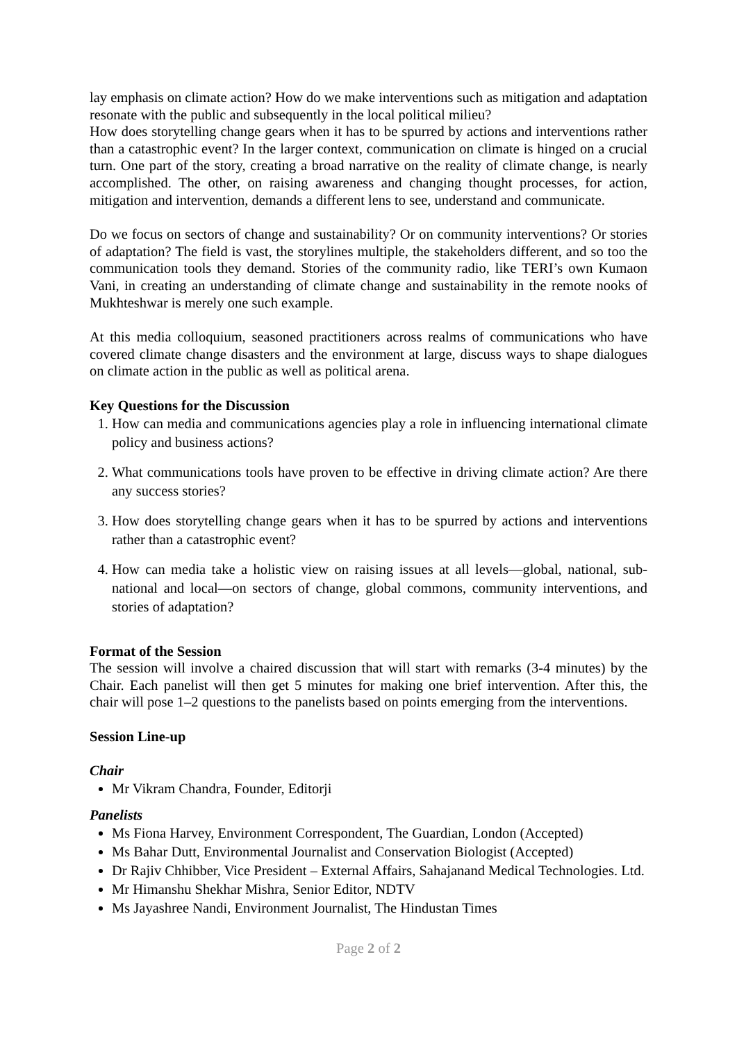lay emphasis on climate action? How do we make interventions such as mitigation and adaptation resonate with the public and subsequently in the local political milieu?
How does storytelling change gears when it has to be spurred by actions and interventions rather than a catastrophic event? In the larger context, communication on climate is hinged on a crucial turn. One part of the story, creating a broad narrative on the reality of climate change, is nearly accomplished. The other, on raising awareness and changing thought processes, for action, mitigation and intervention, demands a different lens to see, understand and communicate.
Do we focus on sectors of change and sustainability? Or on community interventions? Or stories of adaptation? The field is vast, the storylines multiple, the stakeholders different, and so too the communication tools they demand. Stories of the community radio, like TERI’s own Kumaon Vani, in creating an understanding of climate change and sustainability in the remote nooks of Mukhteshwar is merely one such example.
At this media colloquium, seasoned practitioners across realms of communications who have covered climate change disasters and the environment at large, discuss ways to shape dialogues on climate action in the public as well as political arena.
Key Questions for the Discussion
1. How can media and communications agencies play a role in influencing international climate policy and business actions?
2. What communications tools have proven to be effective in driving climate action? Are there any success stories?
3. How does storytelling change gears when it has to be spurred by actions and interventions rather than a catastrophic event?
4. How can media take a holistic view on raising issues at all levels—global, national, sub-national and local—on sectors of change, global commons, community interventions, and stories of adaptation?
Format of the Session
The session will involve a chaired discussion that will start with remarks (3-4 minutes) by the Chair. Each panelist will then get 5 minutes for making one brief intervention. After this, the chair will pose 1–2 questions to the panelists based on points emerging from the interventions.
Session Line-up
Chair
Mr Vikram Chandra, Founder, Editorji
Panelists
Ms Fiona Harvey, Environment Correspondent, The Guardian, London (Accepted)
Ms Bahar Dutt, Environmental Journalist and Conservation Biologist (Accepted)
Dr Rajiv Chhibber, Vice President – External Affairs, Sahajanand Medical Technologies. Ltd.
Mr Himanshu Shekhar Mishra, Senior Editor, NDTV
Ms Jayashree Nandi, Environment Journalist, The Hindustan Times
Page 2 of 2